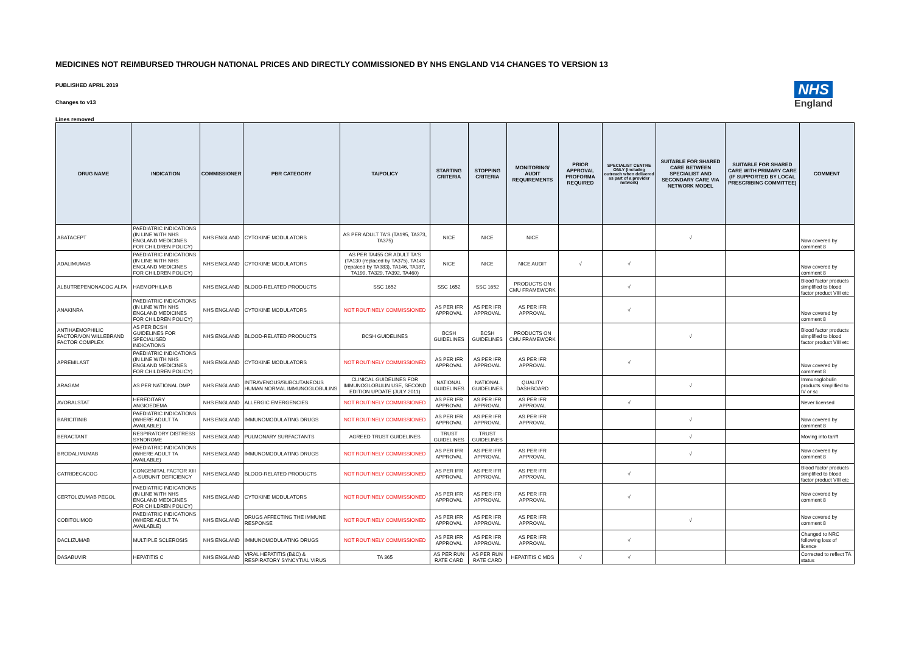MEDICINES NOT REIMBURSED THROUGH NATIONAL PRICES AND DIRECTLY COMMISSIONED BY NHS ENGLAND V14 CHANGES TO VERSION 13
PUBLISHED APRIL 2019
Changes to v13
Lines removed
NHS
England
| DRUG NAME | INDICATION | COMMISSIONER | PBR CATEGORY | TA/POLICY | STARTING CRITERIA | STOPPING CRITERIA | MONITORING/ AUDIT REQUIREMENTS | PRIOR APPROVAL PROFORMA REQUIRED | SPECIALIST CENTRE ONLY (includng outreach when delivered as part of a provider network) | SUITABLE FOR SHARED CARE BETWEEN SPECIALIST AND SECONDARY CARE VIA NETWORK MODEL | SUITABLE FOR SHARED CARE WITH PRIMARY CARE (IF SUPPORTED BY LOCAL PRESCRIBING COMMITTEE) | COMMENT |
| --- | --- | --- | --- | --- | --- | --- | --- | --- | --- | --- | --- | --- |
| ABATACEPT | PAEDIATRIC INDICATIONS (IN LINE WITH NHS ENGLAND MEDICINES FOR CHILDREN POLICY) | NHS ENGLAND | CYTOKINE MODULATORS | AS PER ADULT TA'S (TA195, TA373, TA375) | NICE | NICE | NICE | | | √ | | Now covered by comment 8 |
| ADALIMUMAB | PAEDIATRIC INDICATIONS (IN LINE WITH NHS ENGLAND MEDICINES FOR CHILDREN POLICY) | NHS ENGLAND | CYTOKINE MODULATORS | AS PER TA455 OR ADULT TA'S (TA130 (replaced by TA375), TA143 (repalced by TA383), TA146, TA187, TA199, TA329, TA392, TA460) | NICE | NICE | NICE AUDIT | √ | √ | | | Now covered by comment 8 |
| ALBUTREPENONACOG ALFA | HAEMOPHILIA B | NHS ENGLAND | BLOOD-RELATED PRODUCTS | SSC 1652 | SSC 1652 | SSC 1652 | PRODUCTS ON CMU FRAMEWORK | | √ | | | Blood factor products simplified to blood factor product VIII etc |
| ANAKINRA | PAEDIATRIC INDICATIONS (IN LINE WITH NHS ENGLAND MEDICINES FOR CHILDREN POLICY) | NHS ENGLAND | CYTOKINE MODULATORS | NOT ROUTINELY COMMISSIONED | AS PER IFR APPROVAL | AS PER IFR APPROVAL | AS PER IFR APPROVAL | | √ | | | Now covered by comment 8 |
| ANTIHAEMOPHILIC FACTOR/VON WILLEBRAND FACTOR COMPLEX | AS PER BCSH GUIDELINES FOR SPECIALISED INDICATIONS | NHS ENGLAND | BLOOD-RELATED PRODUCTS | BCSH GUIDELINES | BCSH GUIDELINES | BCSH GUIDELINES | PRODUCTS ON CMU FRAMEWORK | | | √ | | Blood factor products simplified to blood factor product VIII etc |
| APREMILAST | PAEDIATRIC INDICATIONS (IN LINE WITH NHS ENGLAND MEDICINES FOR CHILDREN POLICY) | NHS ENGLAND | CYTOKINE MODULATORS | NOT ROUTINELY COMMISSIONED | AS PER IFR APPROVAL | AS PER IFR APPROVAL | AS PER IFR APPROVAL | | √ | | | Now covered by comment 8 |
| ARAGAM | AS PER NATIONAL DMP | NHS ENGLAND | INTRAVENOUS/SUBCUTANEOUS HUMAN NORMAL IMMUNOGLOBULINS | CLINICAL GUIDELINES FOR IMMUNOGLOBULIN USE, SECOND EDITION UPDATE (JULY 2011) | NATIONAL GUIDELINES | NATIONAL GUIDELINES | QUALITY DASHBOARD | | | √ | | Immunoglobulin products simplified to IV or sc |
| AVORALSTAT | HEREDITARY ANGIOEDEMA | NHS ENGLAND | ALLERGIC EMERGENCIES | NOT ROUTINELY COMMISSIONED | AS PER IFR APPROVAL | AS PER IFR APPROVAL | AS PER IFR APPROVAL | | √ | | | Never licensed |
| BARICITINIB | PAEDIATRIC INDICATIONS (WHERE ADULT TA AVAILABLE) | NHS ENGLAND | IMMUNOMODULATING DRUGS | NOT ROUTINELY COMMISSIONED | AS PER IFR APPROVAL | AS PER IFR APPROVAL | AS PER IFR APPROVAL | | | √ | | Now covered by comment 8 |
| BERACTANT | RESPIRATORY DISTRESS SYNDROME | NHS ENGLAND | PULMONARY SURFACTANTS | AGREED TRUST GUIDELINES | TRUST GUIDELINES | TRUST GUIDELINES | | | | √ | | Moving into tariff |
| BRODALIMUMAB | PAEDIATRIC INDICATIONS (WHERE ADULT TA AVAILABLE) | NHS ENGLAND | IMMUNOMODULATING DRUGS | NOT ROUTINELY COMMISSIONED | AS PER IFR APPROVAL | AS PER IFR APPROVAL | AS PER IFR APPROVAL | | | √ | | Now covered by comment 8 |
| CATRIDECACOG | CONGENITAL FACTOR XIII A-SUBUNIT DEFICIENCY | NHS ENGLAND | BLOOD-RELATED PRODUCTS | NOT ROUTINELY COMMISSIONED | AS PER IFR APPROVAL | AS PER IFR APPROVAL | AS PER IFR APPROVAL | | √ | | | Blood factor products simplified to blood factor product VIII etc |
| CERTOLIZUMAB PEGOL | PAEDIATRIC INDICATIONS (IN LINE WITH NHS ENGLAND MEDICINES FOR CHILDREN POLICY) | NHS ENGLAND | CYTOKINE MODULATORS | NOT ROUTINELY COMMISSIONED | AS PER IFR APPROVAL | AS PER IFR APPROVAL | AS PER IFR APPROVAL | | √ | | | Now covered by comment 8 |
| COBITOLIMOD | PAEDIATRIC INDICATIONS (WHERE ADULT TA AVAILABLE) | NHS ENGLAND | DRUGS AFFECTING THE IMMUNE RESPONSE | NOT ROUTINELY COMMISSIONED | AS PER IFR APPROVAL | AS PER IFR APPROVAL | AS PER IFR APPROVAL | | | √ | | Now covered by comment 8 |
| DACLIZUMAB | MULTIPLE SCLEROSIS | NHS ENGLAND | IMMUNOMODULATING DRUGS | NOT ROUTINELY COMMISSIONED | AS PER IFR APPROVAL | AS PER IFR APPROVAL | AS PER IFR APPROVAL | | √ | | | Changed to NRC following loss of licence |
| DASABUVIR | HEPATITIS C | NHS ENGLAND | VIRAL HEPATITIS (B&C) & RESPIRATORY SYNCYTIAL VIRUS | TA 365 | AS PER RUN RATE CARD | AS PER RUN RATE CARD | HEPATITIS C MDS | √ | √ | | | Corrected to reflect TA status |